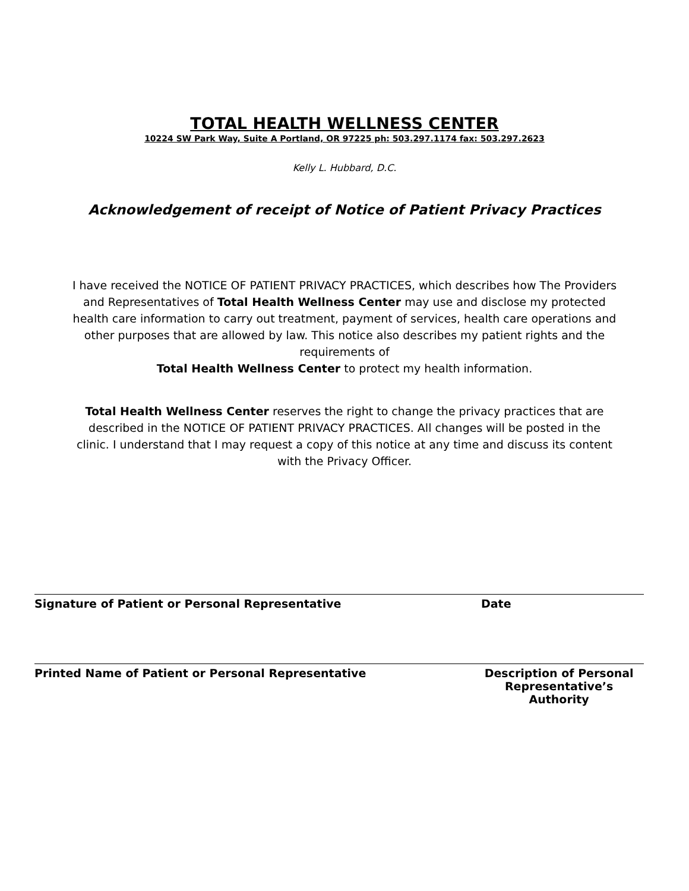TOTAL HEALTH WELLNESS CENTER
10224 SW Park Way, Suite A Portland, OR 97225 ph: 503.297.1174 fax: 503.297.2623
Kelly L. Hubbard, D.C.
Acknowledgement of receipt of Notice of Patient Privacy Practices
I have received the NOTICE OF PATIENT PRIVACY PRACTICES, which describes how The Providers and Representatives of Total Health Wellness Center may use and disclose my protected health care information to carry out treatment, payment of services, health care operations and other purposes that are allowed by law. This notice also describes my patient rights and the requirements of
Total Health Wellness Center to protect my health information.
Total Health Wellness Center reserves the right to change the privacy practices that are described in the NOTICE OF PATIENT PRIVACY PRACTICES. All changes will be posted in the clinic. I understand that I may request a copy of this notice at any time and discuss its content with the Privacy Officer.
Signature of Patient or Personal Representative Date
Printed Name of Patient or Personal Representative Description of Personal
Representative’s Authority